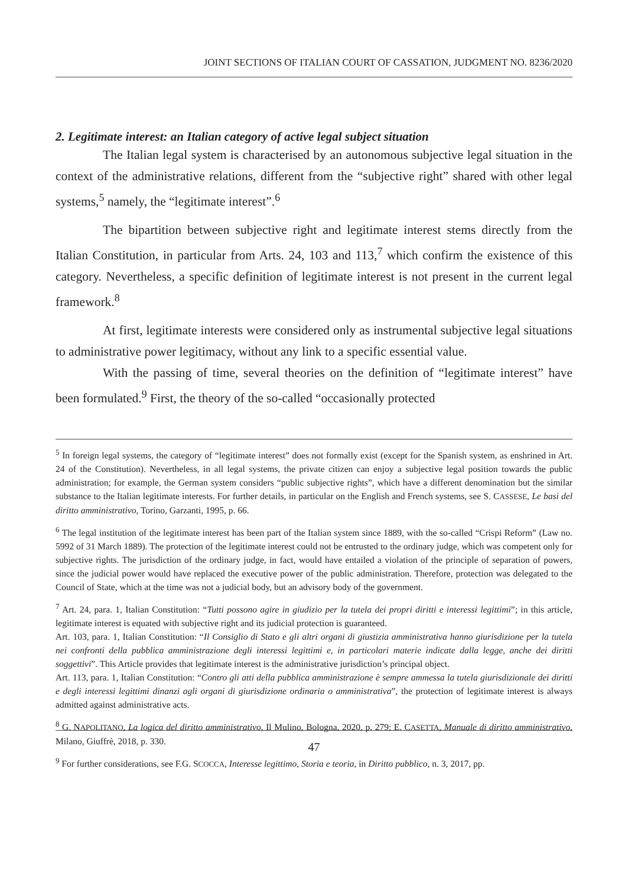JOINT SECTIONS OF ITALIAN COURT OF CASSATION, JUDGMENT NO. 8236/2020
2. Legitimate interest: an Italian category of active legal subject situation
The Italian legal system is characterised by an autonomous subjective legal situation in the context of the administrative relations, different from the “subjective right” shared with other legal systems,<sup>5</sup> namely, the “legitimate interest”.<sup>6</sup>
The bipartition between subjective right and legitimate interest stems directly from the Italian Constitution, in particular from Arts. 24, 103 and 113,<sup>7</sup> which confirm the existence of this category. Nevertheless, a specific definition of legitimate interest is not present in the current legal framework.<sup>8</sup>
At first, legitimate interests were considered only as instrumental subjective legal situations to administrative power legitimacy, without any link to a specific essential value.
With the passing of time, several theories on the definition of “legitimate interest” have been formulated.<sup>9</sup> First, the theory of the so-called “occasionally protected
<sup>5</sup> In foreign legal systems, the category of “legitimate interest” does not formally exist (except for the Spanish system, as enshrined in Art. 24 of the Constitution). Nevertheless, in all legal systems, the private citizen can enjoy a subjective legal position towards the public administration; for example, the German system considers “public subjective rights”, which have a different denomination but the similar substance to the Italian legitimate interests. For further details, in particular on the English and French systems, see S. CASSESE, Le basi del diritto amministrativo, Torino, Garzanti, 1995, p. 66.
<sup>6</sup> The legal institution of the legitimate interest has been part of the Italian system since 1889, with the so-called “Crispi Reform” (Law no. 5992 of 31 March 1889). The protection of the legitimate interest could not be entrusted to the ordinary judge, which was competent only for subjective rights. The jurisdiction of the ordinary judge, in fact, would have entailed a violation of the principle of separation of powers, since the judicial power would have replaced the executive power of the public administration. Therefore, protection was delegated to the Council of State, which at the time was not a judicial body, but an advisory body of the government.
<sup>7</sup> Art. 24, para. 1, Italian Constitution: “Tutti possono agire in giudizio per la tutela dei propri diritti e interessi legittimi”; in this article, legitimate interest is equated with subjective right and its judicial protection is guaranteed.
Art. 103, para. 1, Italian Constitution: “Il Consiglio di Stato e gli altri organi di giustizia amministrativa hanno giurisdizione per la tutela nei confronti della pubblica amministrazione degli interessi legittimi e, in particolari materie indicate dalla legge, anche dei diritti soggettivi”. This Article provides that legitimate interest is the administrative jurisdiction’s principal object.
Art. 113, para. 1, Italian Constitution: “Contro gli atti della pubblica amministrazione è sempre ammessa la tutela giurisdizionale dei diritti e degli interessi legittimi dinanzi agli organi di giurisdizione ordinaria o amministrativa”, the protection of legitimate interest is always admitted against administrative acts.
<sup>8</sup> G. NAPOLITANO, La logica del diritto amministrativo, Il Mulino, Bologna, 2020, p. 279; E. CASETTA, Manuale di diritto amministrativo, Milano, Giuffrè, 2018, p. 330.
<sup>9</sup> For further considerations, see F.G. SCOCCA, Interesse legittimo, Storia e teoria, in Diritto pubblico, n. 3, 2017, pp.
47